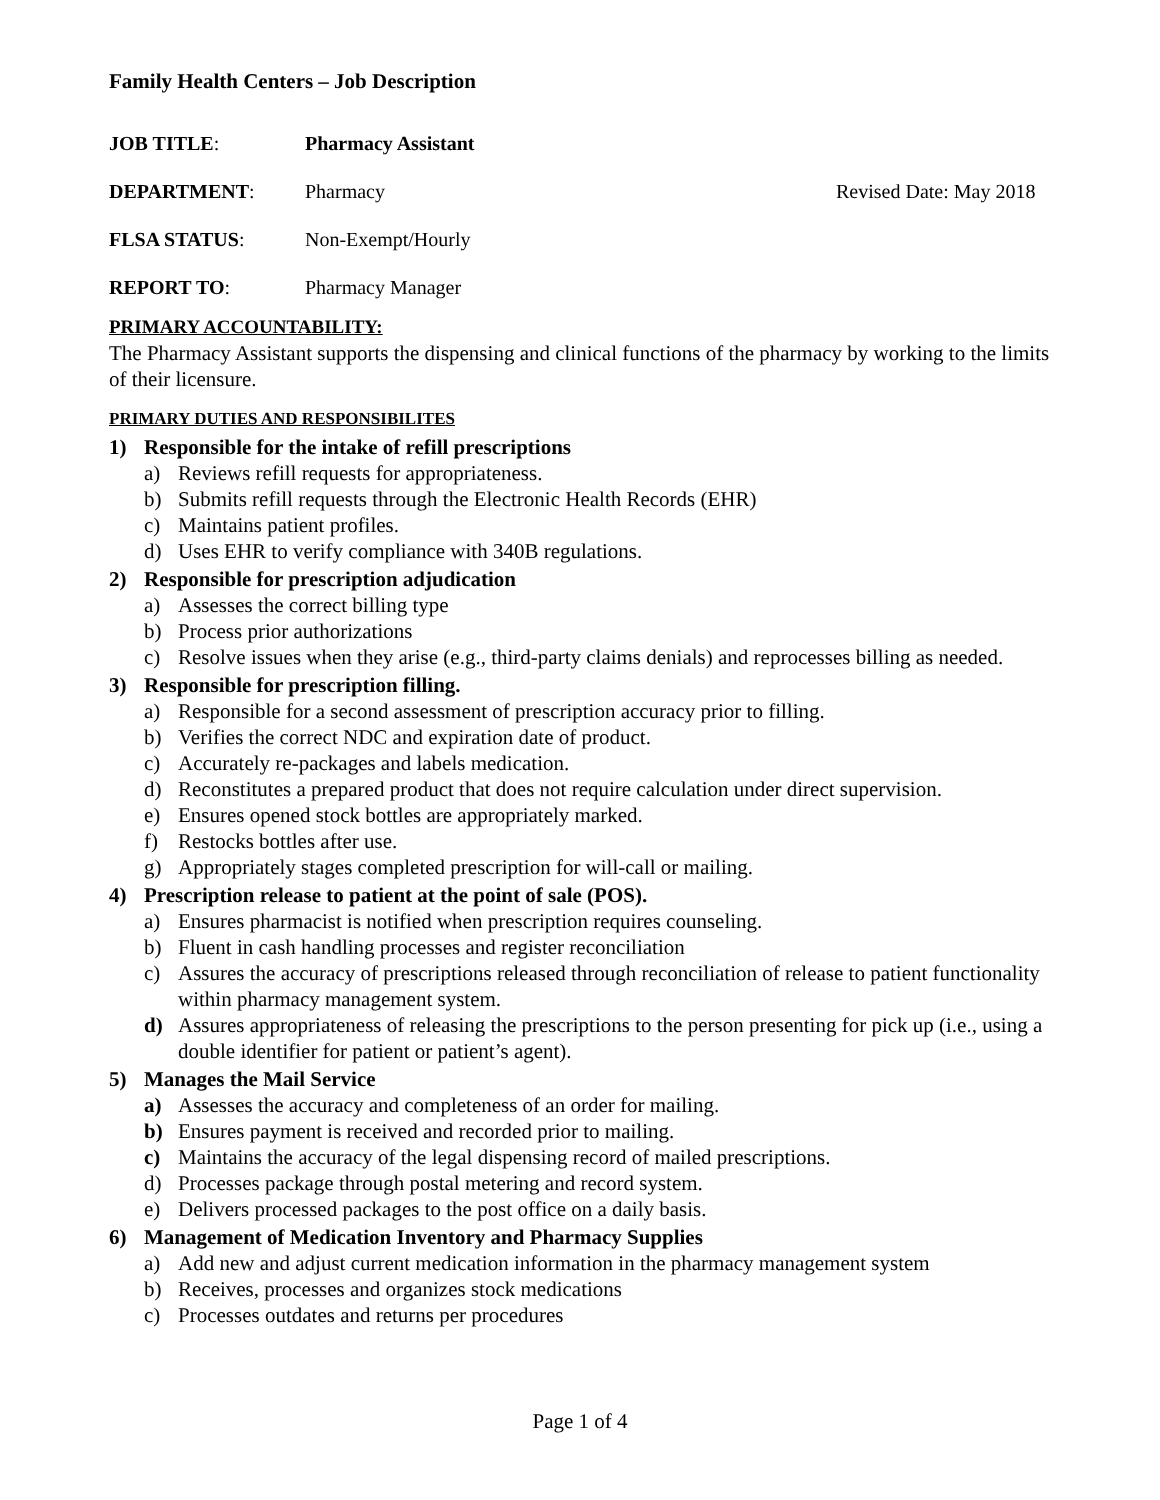Family Health Centers – Job Description
JOB TITLE: Pharmacy Assistant
DEPARTMENT: Pharmacy Revised Date: May 2018
FLSA STATUS: Non-Exempt/Hourly
REPORT TO: Pharmacy Manager
PRIMARY ACCOUNTABILITY:
The Pharmacy Assistant supports the dispensing and clinical functions of the pharmacy by working to the limits of their licensure.
PRIMARY DUTIES AND RESPONSIBILITES
1) Responsible for the intake of refill prescriptions
a) Reviews refill requests for appropriateness.
b) Submits refill requests through the Electronic Health Records (EHR)
c) Maintains patient profiles.
d) Uses EHR to verify compliance with 340B regulations.
2) Responsible for prescription adjudication
a) Assesses the correct billing type
b) Process prior authorizations
c) Resolve issues when they arise (e.g., third-party claims denials) and reprocesses billing as needed.
3) Responsible for prescription filling.
a) Responsible for a second assessment of prescription accuracy prior to filling.
b) Verifies the correct NDC and expiration date of product.
c) Accurately re-packages and labels medication.
d) Reconstitutes a prepared product that does not require calculation under direct supervision.
e) Ensures opened stock bottles are appropriately marked.
f) Restocks bottles after use.
g) Appropriately stages completed prescription for will-call or mailing.
4) Prescription release to patient at the point of sale (POS).
a) Ensures pharmacist is notified when prescription requires counseling.
b) Fluent in cash handling processes and register reconciliation
c) Assures the accuracy of prescriptions released through reconciliation of release to patient functionality within pharmacy management system.
d) Assures appropriateness of releasing the prescriptions to the person presenting for pick up (i.e., using a double identifier for patient or patient’s agent).
5) Manages the Mail Service
a) Assesses the accuracy and completeness of an order for mailing.
b) Ensures payment is received and recorded prior to mailing.
c) Maintains the accuracy of the legal dispensing record of mailed prescriptions.
d) Processes package through postal metering and record system.
e) Delivers processed packages to the post office on a daily basis.
6) Management of Medication Inventory and Pharmacy Supplies
a) Add new and adjust current medication information in the pharmacy management system
b) Receives, processes and organizes stock medications
c) Processes outdates and returns per procedures
Page 1 of 4